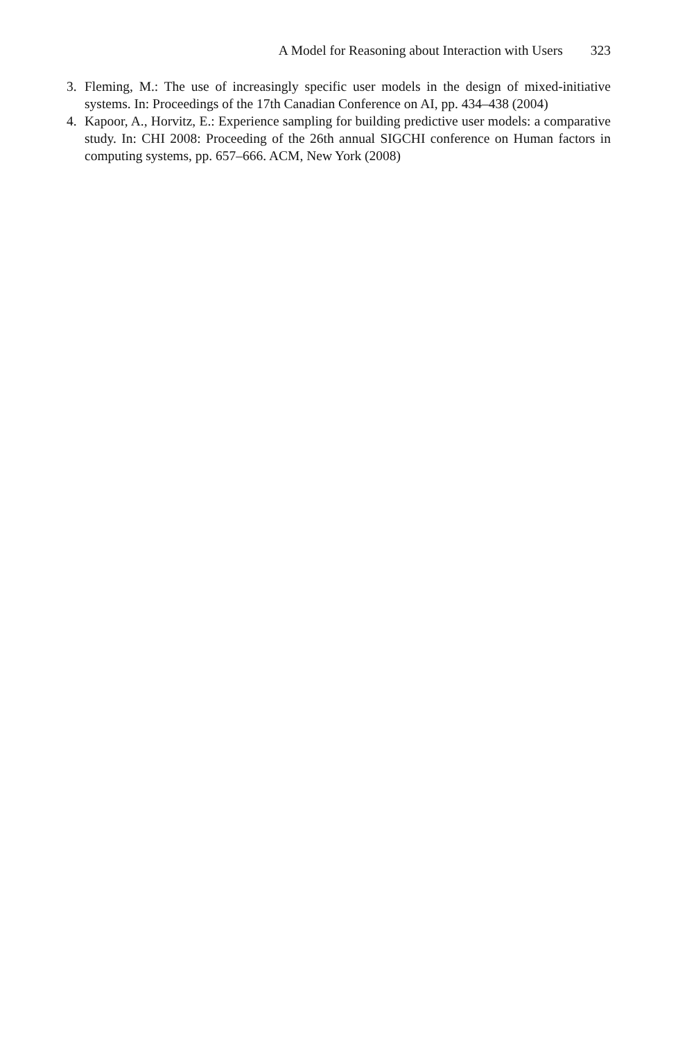A Model for Reasoning about Interaction with Users 323
3. Fleming, M.: The use of increasingly specific user models in the design of mixed-initiative systems. In: Proceedings of the 17th Canadian Conference on AI, pp. 434–438 (2004)
4. Kapoor, A., Horvitz, E.: Experience sampling for building predictive user models: a comparative study. In: CHI 2008: Proceeding of the 26th annual SIGCHI conference on Human factors in computing systems, pp. 657–666. ACM, New York (2008)